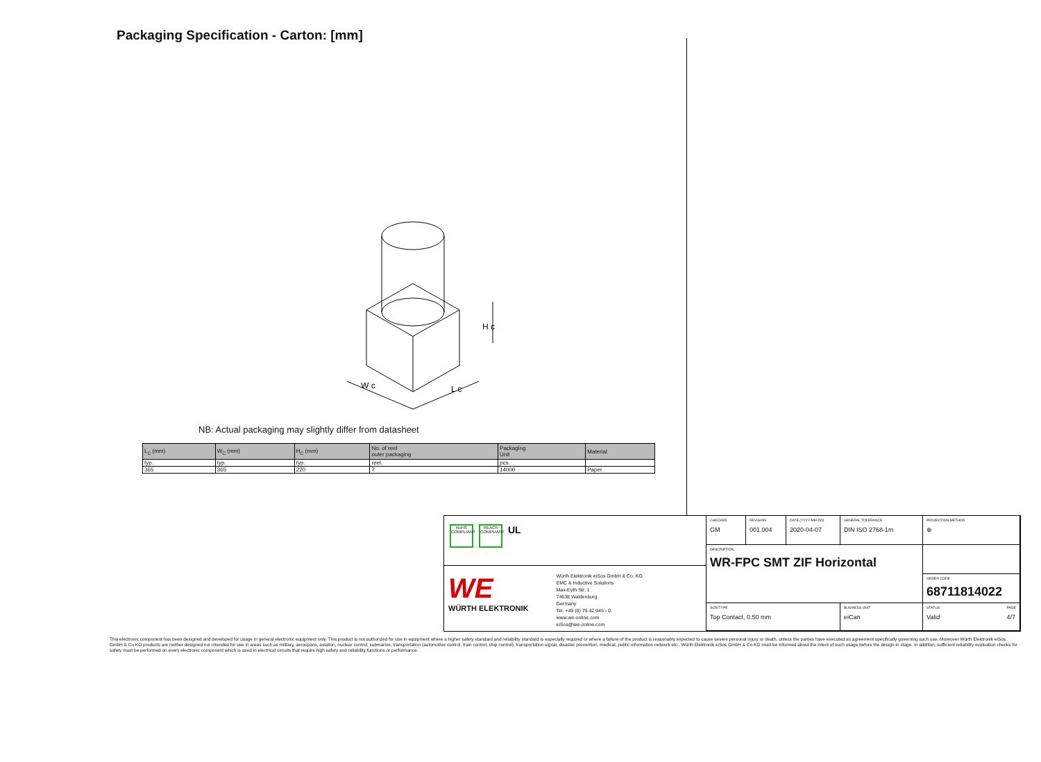Packaging Specification - Carton: [mm]
W c
L c
H c
NB: Actual packaging may slightly differ from datasheet
| L<sub>C</sub> (mm) | W<sub>C</sub> (mm) | H<sub>C</sub> (mm) | No. of reel outer packaging | Packaging Unit | Material |
| --- | --- | --- | --- | --- | --- |
| typ. | typ. | typ. | reel. | pcs. | |
| 365 | 365 | 220 | 7 | 14000 | Paper |
RoHS COMPLIANT
REACh COMPLIANT
UL
WE
WÜRTH ELEKTRONIK
Würth Elektronik eiSos GmbH & Co. KG
EMC & Inductive Solutions
Max-Eyth-Str. 1
74638 Waldenburg
Germany
Tel. +49 (0) 79 42 945 - 0
www.we-online.com
eiSos@we-online.com
CHECKED
GM
REVISION
001.004
DATE (YYYY-MM-DD)
2020-04-07
GENERAL TOLERANCE
DIN ISO 2768-1m
PROJECTION METHOD
⊕
DESCRIPTION
WR-FPC SMT ZIF Horizontal
ORDER CODE
68711814022
SIZE/TYPE
Top Contact, 0.50 mm
BUSINESS UNIT
eiCan
STATUS
Valid PAGE
4/7
This electronic component has been designed and developed for usage in general electronic equipment only. This product is not authorized for use in equipment where a higher safety standard and reliability standard is especially required or where a failure of the product is reasonably expected to cause severe personal injury or death, unless the parties have executed an agreement specifically governing such use. Moreover Würth Elektronik eiSos GmbH & Co KG products are neither designed nor intended for use in areas such as military, aerospace, aviation, nuclear control, submarine, transportation (automotive control, train control, ship control), transportation signal, disaster prevention, medical, public information network etc.. Würth Elektronik eiSos GmbH & Co KG must be informed about the intent of such usage before the design-in stage. In addition, sufficient reliability evaluation checks for safety must be performed on every electronic component which is used in electrical circuits that require high safety and reliability functions or performance.